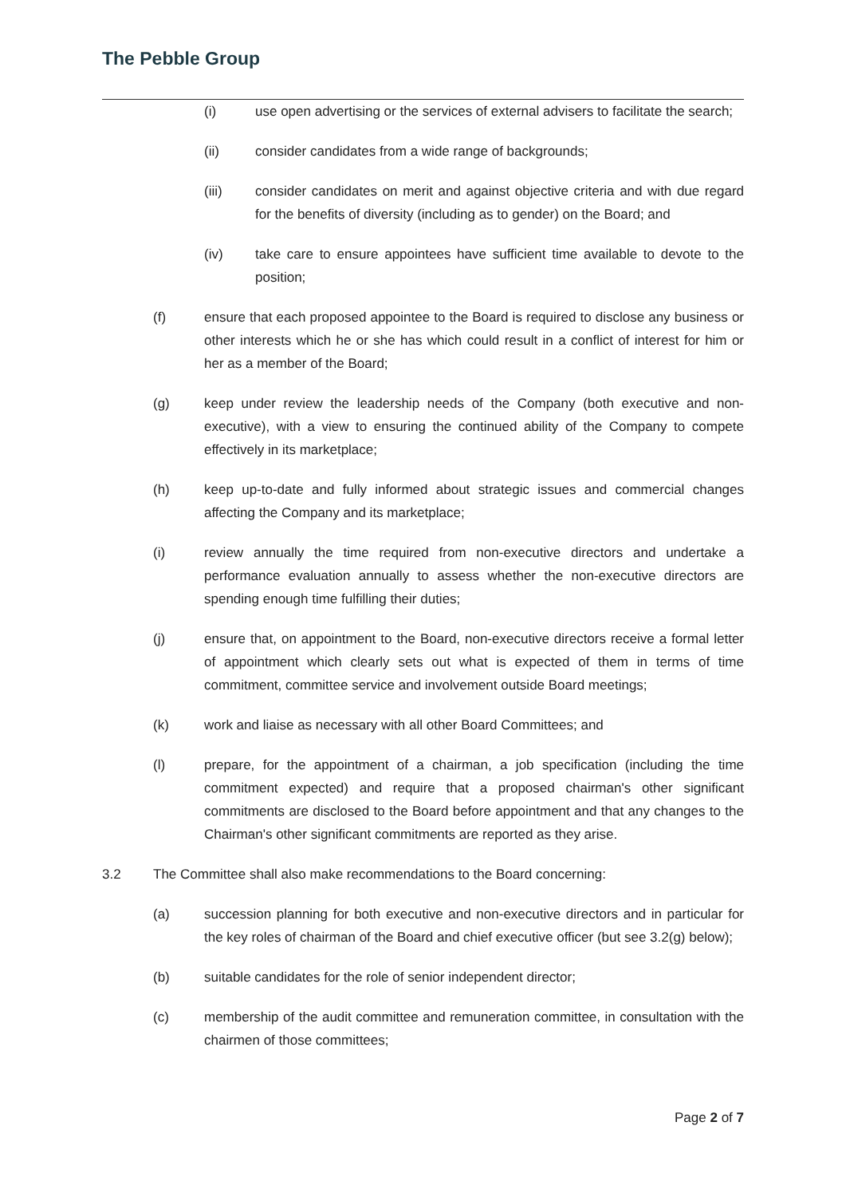The Pebble Group
(i) use open advertising or the services of external advisers to facilitate the search;
(ii) consider candidates from a wide range of backgrounds;
(iii) consider candidates on merit and against objective criteria and with due regard for the benefits of diversity (including as to gender) on the Board; and
(iv) take care to ensure appointees have sufficient time available to devote to the position;
(f) ensure that each proposed appointee to the Board is required to disclose any business or other interests which he or she has which could result in a conflict of interest for him or her as a member of the Board;
(g) keep under review the leadership needs of the Company (both executive and non-executive), with a view to ensuring the continued ability of the Company to compete effectively in its marketplace;
(h) keep up-to-date and fully informed about strategic issues and commercial changes affecting the Company and its marketplace;
(i) review annually the time required from non-executive directors and undertake a performance evaluation annually to assess whether the non-executive directors are spending enough time fulfilling their duties;
(j) ensure that, on appointment to the Board, non-executive directors receive a formal letter of appointment which clearly sets out what is expected of them in terms of time commitment, committee service and involvement outside Board meetings;
(k) work and liaise as necessary with all other Board Committees; and
(l) prepare, for the appointment of a chairman, a job specification (including the time commitment expected) and require that a proposed chairman's other significant commitments are disclosed to the Board before appointment and that any changes to the Chairman's other significant commitments are reported as they arise.
3.2 The Committee shall also make recommendations to the Board concerning:
(a) succession planning for both executive and non-executive directors and in particular for the key roles of chairman of the Board and chief executive officer (but see 3.2(g) below);
(b) suitable candidates for the role of senior independent director;
(c) membership of the audit committee and remuneration committee, in consultation with the chairmen of those committees;
Page 2 of 7